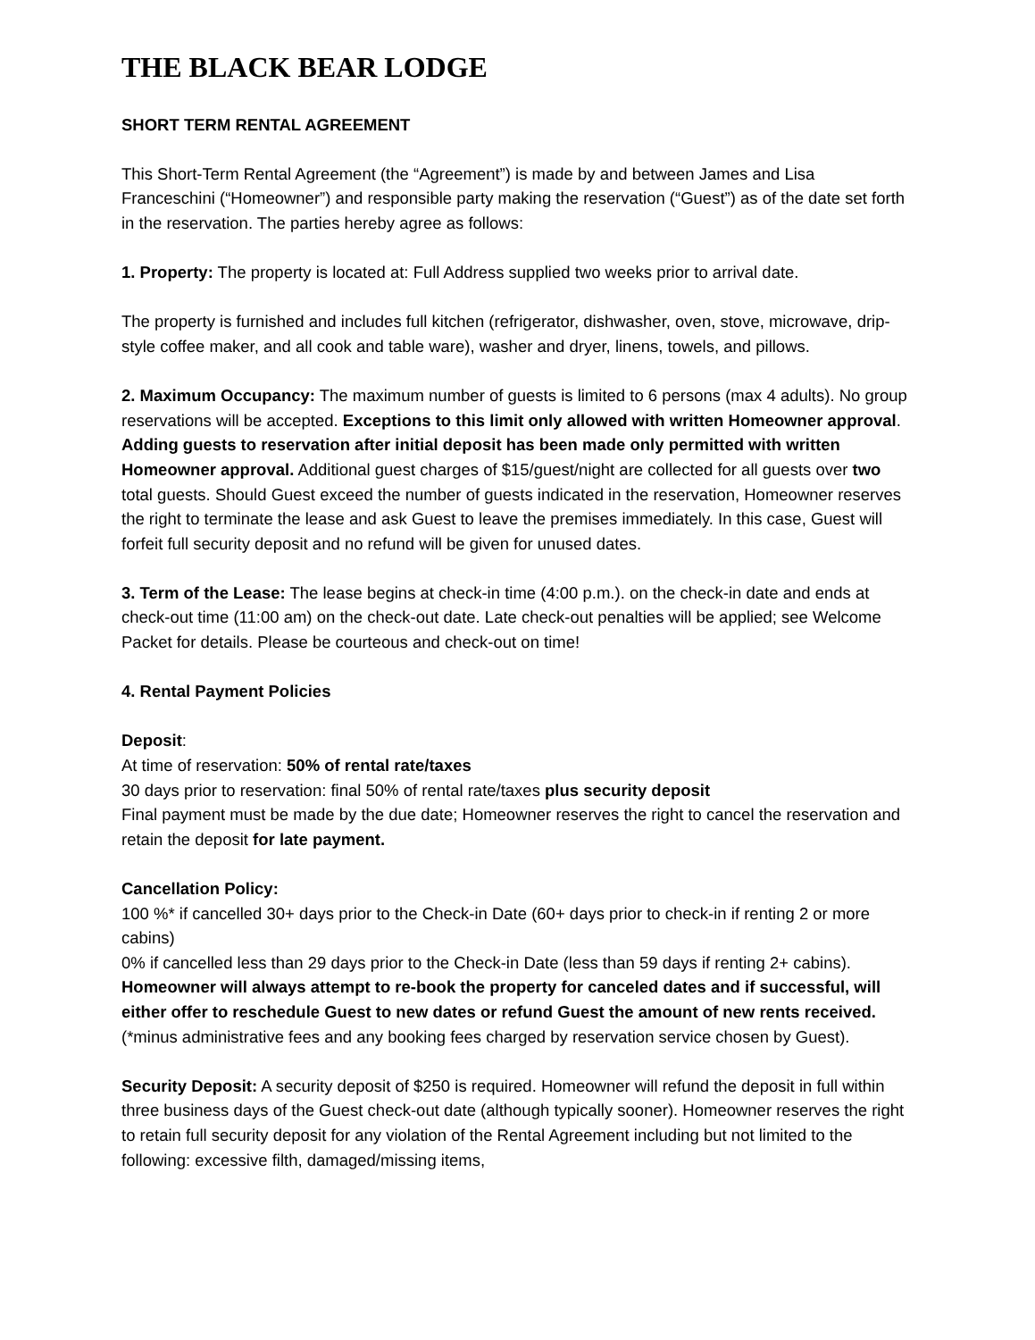THE BLACK BEAR LODGE
SHORT TERM RENTAL AGREEMENT
This Short-Term Rental Agreement (the “Agreement”) is made by and between James and Lisa Franceschini (“Homeowner”) and responsible party making the reservation (“Guest”) as of the date set forth in the reservation. The parties hereby agree as follows:
1. Property: The property is located at: Full Address supplied two weeks prior to arrival date.
The property is furnished and includes full kitchen (refrigerator, dishwasher, oven, stove, microwave, drip-style coffee maker, and all cook and table ware), washer and dryer, linens, towels, and pillows.
2. Maximum Occupancy: The maximum number of guests is limited to 6 persons (max 4 adults). No group reservations will be accepted. Exceptions to this limit only allowed with written Homeowner approval. Adding guests to reservation after initial deposit has been made only permitted with written Homeowner approval. Additional guest charges of $15/guest/night are collected for all guests over two total guests. Should Guest exceed the number of guests indicated in the reservation, Homeowner reserves the right to terminate the lease and ask Guest to leave the premises immediately. In this case, Guest will forfeit full security deposit and no refund will be given for unused dates.
3. Term of the Lease: The lease begins at check-in time (4:00 p.m.). on the check-in date and ends at check-out time (11:00 am) on the check-out date. Late check-out penalties will be applied; see Welcome Packet for details. Please be courteous and check-out on time!
4. Rental Payment Policies
Deposit:
At time of reservation: 50% of rental rate/taxes
30 days prior to reservation: final 50% of rental rate/taxes plus security deposit
Final payment must be made by the due date; Homeowner reserves the right to cancel the reservation and retain the deposit for late payment.
Cancellation Policy:
100 %* if cancelled 30+ days prior to the Check-in Date (60+ days prior to check-in if renting 2 or more cabins)
0% if cancelled less than 29 days prior to the Check-in Date (less than 59 days if renting 2+ cabins).
Homeowner will always attempt to re-book the property for canceled dates and if successful, will either offer to reschedule Guest to new dates or refund Guest the amount of new rents received. (*minus administrative fees and any booking fees charged by reservation service chosen by Guest).
Security Deposit: A security deposit of $250 is required. Homeowner will refund the deposit in full within three business days of the Guest check-out date (although typically sooner). Homeowner reserves the right to retain full security deposit for any violation of the Rental Agreement including but not limited to the following: excessive filth, damaged/missing items,